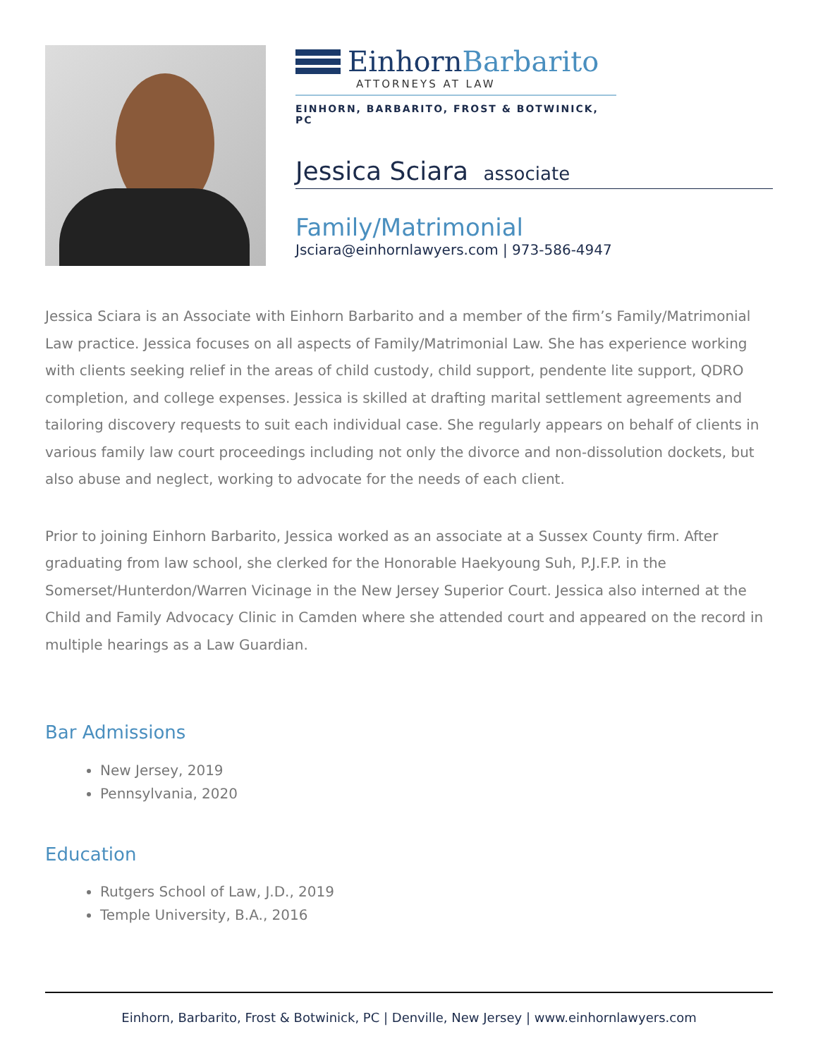EinhornBarbarito
ATTORNEYS AT LAW
EINHORN, BARBARITO, FROST & BOTWINICK, PC
Jessica Sciara associate
Family/Matrimonial
Jsciara@einhornlawyers.com | 973-586-4947
Jessica Sciara is an Associate with Einhorn Barbarito and a member of the firm’s Family/Matrimonial Law practice. Jessica focuses on all aspects of Family/Matrimonial Law. She has experience working with clients seeking relief in the areas of child custody, child support, pendente lite support, QDRO completion, and college expenses. Jessica is skilled at drafting marital settlement agreements and tailoring discovery requests to suit each individual case. She regularly appears on behalf of clients in various family law court proceedings including not only the divorce and non-dissolution dockets, but also abuse and neglect, working to advocate for the needs of each client.
Prior to joining Einhorn Barbarito, Jessica worked as an associate at a Sussex County firm. After graduating from law school, she clerked for the Honorable Haekyoung Suh, P.J.F.P. in the Somerset/Hunterdon/Warren Vicinage in the New Jersey Superior Court. Jessica also interned at the Child and Family Advocacy Clinic in Camden where she attended court and appeared on the record in multiple hearings as a Law Guardian.
Bar Admissions
New Jersey, 2019
Pennsylvania, 2020
Education
Rutgers School of Law, J.D., 2019
Temple University, B.A., 2016
Einhorn, Barbarito, Frost & Botwinick, PC | Denville, New Jersey | www.einhornlawyers.com